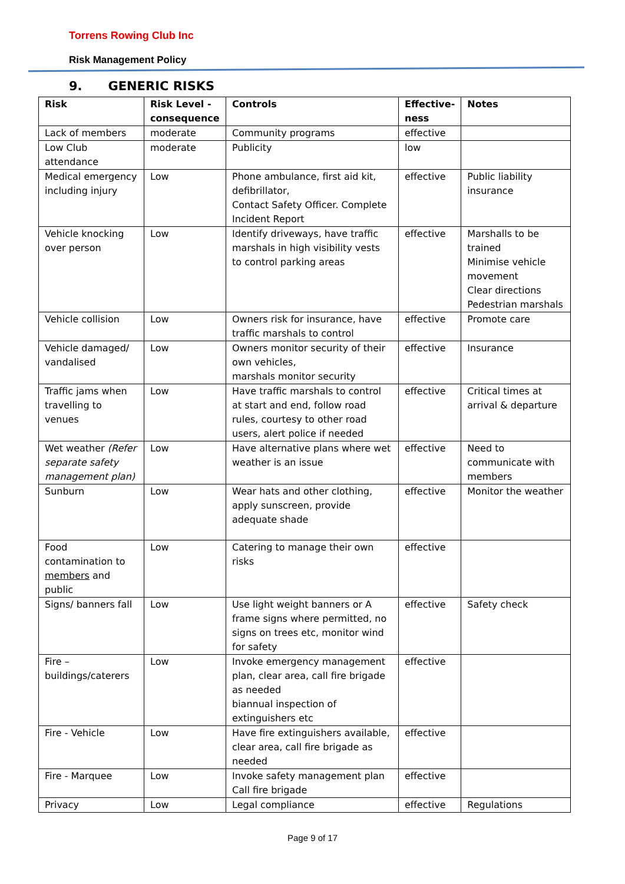Torrens Rowing Club Inc
Risk Management Policy
9. GENERIC RISKS
| Risk | Risk Level - consequence | Controls | Effective-ness | Notes |
| --- | --- | --- | --- | --- |
| Lack of members | moderate | Community programs | effective | |
| Low Club attendance | moderate | Publicity | low | |
| Medical emergency including injury | Low | Phone ambulance, first aid kit, defibrillator, Contact Safety Officer. Complete Incident Report | effective | Public liability insurance |
| Vehicle knocking over person | Low | Identify driveways, have traffic marshals in high visibility vests to control parking areas | effective | Marshalls to be trained Minimise vehicle movement Clear directions Pedestrian marshals |
| Vehicle collision | Low | Owners risk for insurance, have traffic marshals to control | effective | Promote care |
| Vehicle damaged/ vandalised | Low | Owners monitor security of their own vehicles, marshals monitor security | effective | Insurance |
| Traffic jams when travelling to venues | Low | Have traffic marshals to control at start and end, follow road rules, courtesy to other road users, alert police if needed | effective | Critical times at arrival & departure |
| Wet weather (Refer separate safety management plan) | Low | Have alternative plans where wet weather is an issue | effective | Need to communicate with members |
| Sunburn | Low | Wear hats and other clothing, apply sunscreen, provide adequate shade | effective | Monitor the weather |
| Food contamination to members and public | Low | Catering to manage their own risks | effective | |
| Signs/ banners fall | Low | Use light weight banners or A frame signs where permitted, no signs on trees etc, monitor wind for safety | effective | Safety check |
| Fire – buildings/caterers | Low | Invoke emergency management plan, clear area, call fire brigade as needed biannual inspection of extinguishers etc | effective | |
| Fire - Vehicle | Low | Have fire extinguishers available, clear area, call fire brigade as needed | effective | |
| Fire - Marquee | Low | Invoke safety management plan Call fire brigade | effective | |
| Privacy | Low | Legal compliance | effective | Regulations |
Page 9 of 17